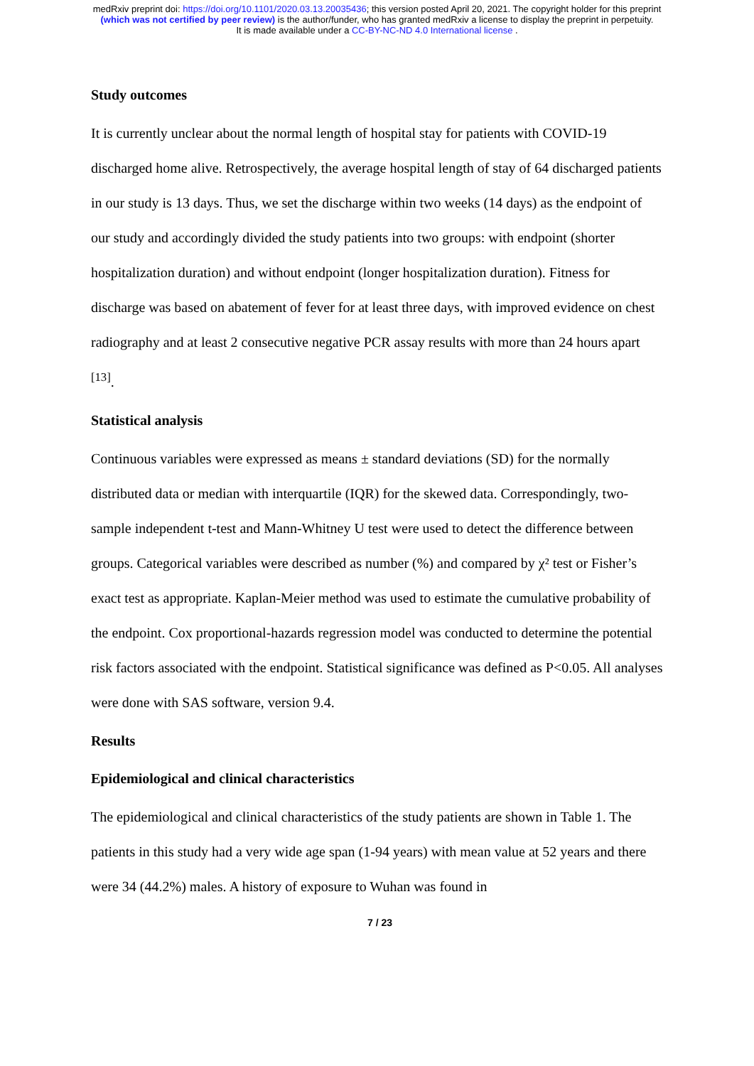medRxiv preprint doi: https://doi.org/10.1101/2020.03.13.20035436; this version posted April 20, 2021. The copyright holder for this preprint
(which was not certified by peer review) is the author/funder, who has granted medRxiv a license to display the preprint in perpetuity.
It is made available under a CC-BY-NC-ND 4.0 International license .
Study outcomes
It is currently unclear about the normal length of hospital stay for patients with COVID-19 discharged home alive. Retrospectively, the average hospital length of stay of 64 discharged patients in our study is 13 days. Thus, we set the discharge within two weeks (14 days) as the endpoint of our study and accordingly divided the study patients into two groups: with endpoint (shorter hospitalization duration) and without endpoint (longer hospitalization duration). Fitness for discharge was based on abatement of fever for at least three days, with improved evidence on chest radiography and at least 2 consecutive negative PCR assay results with more than 24 hours apart <sup>[13]</sup>.
Statistical analysis
Continuous variables were expressed as means ± standard deviations (SD) for the normally distributed data or median with interquartile (IQR) for the skewed data. Correspondingly, two-sample independent t-test and Mann-Whitney U test were used to detect the difference between groups. Categorical variables were described as number (%) and compared by χ² test or Fisher’s exact test as appropriate. Kaplan-Meier method was used to estimate the cumulative probability of the endpoint. Cox proportional-hazards regression model was conducted to determine the potential risk factors associated with the endpoint. Statistical significance was defined as P<0.05. All analyses were done with SAS software, version 9.4.
Results
Epidemiological and clinical characteristics
The epidemiological and clinical characteristics of the study patients are shown in Table 1. The patients in this study had a very wide age span (1-94 years) with mean value at 52 years and there were 34 (44.2%) males. A history of exposure to Wuhan was found in
7 / 23